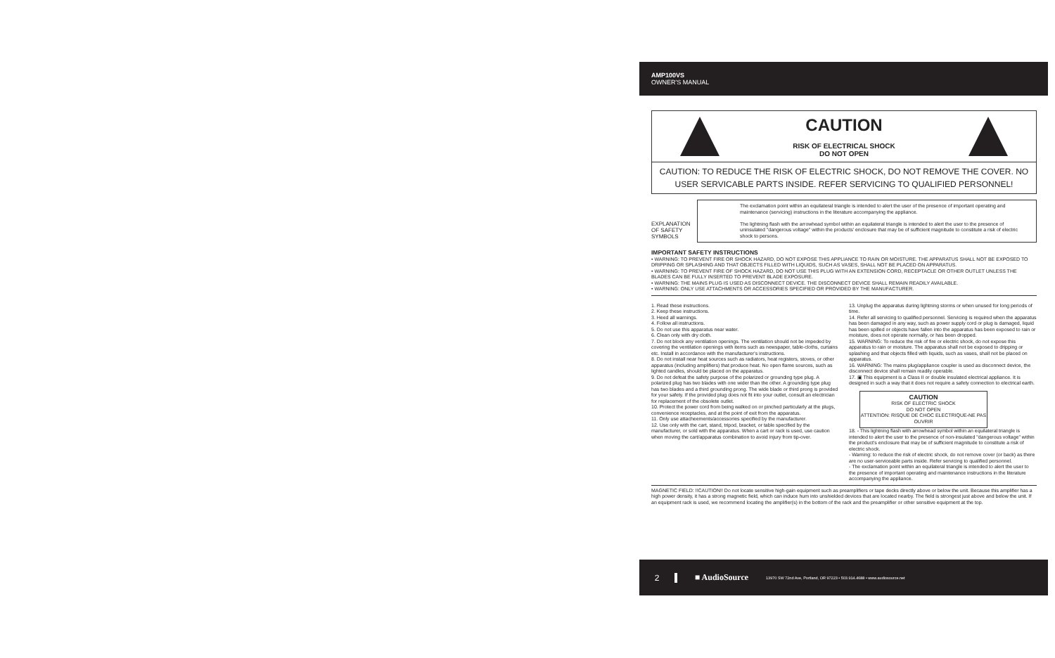AMP100VS
OWNER'S MANUAL
CAUTION
RISK OF ELECTRICAL SHOCK
DO NOT OPEN
CAUTION: TO REDUCE THE RISK OF ELECTRIC SHOCK, DO NOT REMOVE THE COVER. NO USER SERVICABLE PARTS INSIDE. REFER SERVICING TO QUALIFIED PERSONNEL!
EXPLANATION OF SAFETY SYMBOLS
The exclamation point within an equilateral triangle is intended to alert the user of the presence of important operating and maintenance (servicing) instructions in the literature accompanying the appliance.
The lightning flash with the arrowhead symbol within an equilateral triangle is intended to alert the user to the presence of uninsulated "dangerous voltage" within the products' enclosure that may be of sufficient magnitude to constitute a risk of electric shock to persons.
IMPORTANT SAFETY INSTRUCTIONS
• WARNING: TO PREVENT FIRE OR SHOCK HAZARD, DO NOT EXPOSE THIS APPLIANCE TO RAIN OR MOISTURE. THE APPARATUS SHALL NOT BE EXPOSED TO DRIPPING OR SPLASHING AND THAT OBJECTS FILLED WITH LIQUIDS, SUCH AS VASES, SHALL NOT BE PLACED ON APPARATUS.
• WARNING: TO PREVENT FIRE OF SHOCK HAZARD, DO NOT USE THIS PLUG WITH AN EXTENSION CORD, RECEPTACLE OR OTHER OUTLET UNLESS THE BLADES CAN BE FULLY INSERTED TO PREVENT BLADE EXPOSURE.
• WARNING: THE MAINS PLUG IS USED AS DISCONNECT DEVICE. THE DISCONNECT DEVICE SHALL REMAIN READILY AVAILABLE.
• WARNING: ONLY USE ATTACHMENTS OR ACCESSORIES SPECIFIED OR PROVIDED BY THE MANUFACTURER.
1. Read these instructions.
2. Keep these instructions.
3. Heed all warnings.
4. Follow all instructions.
5. Do not use this apparatus near water.
6. Clean only with dry cloth.
7. Do not block any ventilation openings. The ventilation should not be impeded by covering the ventilation openings with items such as newspaper, table-cloths, curtains etc. Install in accordance with the manufacturer's instructions.
8. Do not install near heat sources such as radiators, heat registers, stoves, or other apparatus (including amplifiers) that produce heat. No open flame sources, such as lighted candles, should be placed on the apparatus.
9. Do not defeat the safety purpose of the polarized or grounding type plug. A polarized plug has two blades with one wider than the other. A grounding type plug has two blades and a third grounding prong. The wide blade or third prong is provided for your safety. If the provided plug does not fit into your outlet, consult an electrician for replacement of the obsolete outlet.
10. Protect the power cord from being walked on or pinched particularly at the plugs, convenience receptacles, and at the point of exit from the apparatus.
11. Only use attacheements/accessories specified by the manufacturer.
12. Use only with the cart, stand, tripod, bracket, or table specified by the manufacturer, or sold with the apparatus. When a cart or rack is used, use caution when moving the cart/apparatus combination to avoid injury from tip-over.
13. Unplug the apparatus during lightning storms or when unused for long periods of time.
14. Refer all servicing to qualified personnel. Servicing is required when the apparatus has been damaged in any way, such as power supply cord or plug is damaged, liquid has been spilled or objects have fallen into the apparatus has been exposed to rain or moisture, does not operate normally, or has been dropped.
15. WARNING: To reduce the risk of fire or electric shock, do not expose this apparatus to rain or moisture. The apparatus shall not be exposed to dripping or splashing and that objects filled with liquids, such as vases, shall not be placed on apparatus.
16. WARNING: The mains plug/appliance coupler is used as disconnect device, the disconnect device shall remain readily operable.
17. ▣ This equipment is a Class II or double insulated electrical appliance. It is designed in such a way that it does not require a safety connection to electrical earth.
CAUTION
RISK OF ELECTRIC SHOCK
DO NOT OPEN
ATTENTION: RISQUE DE CHOC ELECTRIQUE-NE PAS OUVRIR
18. - This lightning flash with arrowhead symbol within an equilateral triangle is intended to alert the user to the presence of non-insulated "dangerous voltage" within the product's enclosure that may be of sufficient magnitude to constitute a risk of electric shock.
- Warning: to reduce the risk of electric shock, do not remove cover (or back) as there are no user-serviceable parts inside. Refer servicing to qualified personnel.
- The exclamation point within an equilateral triangle is intended to alert the user to the presence of important operating and maintenance instructions in the literature accompanying the appliance.
MAGNETIC FIELD: !!CAUTION!! Do not locate sensitive high-gain equipment such as preamplifiers or tape decks directly above or below the unit. Because this amplifier has a high power density, it has a strong magnetic field, which can induce hum into unshielded devices that are located nearby. The field is strongest just above and below the unit. If an equipment rack is used, we recommend locating the amplifier(s) in the bottom of the rack and the preamplifier or other sensitive equipment at the top.
2 ■ AudioSource
13970 SW 72nd Ave, Portland, OR 97223 • 503.914.4688 • www.audiosource.net